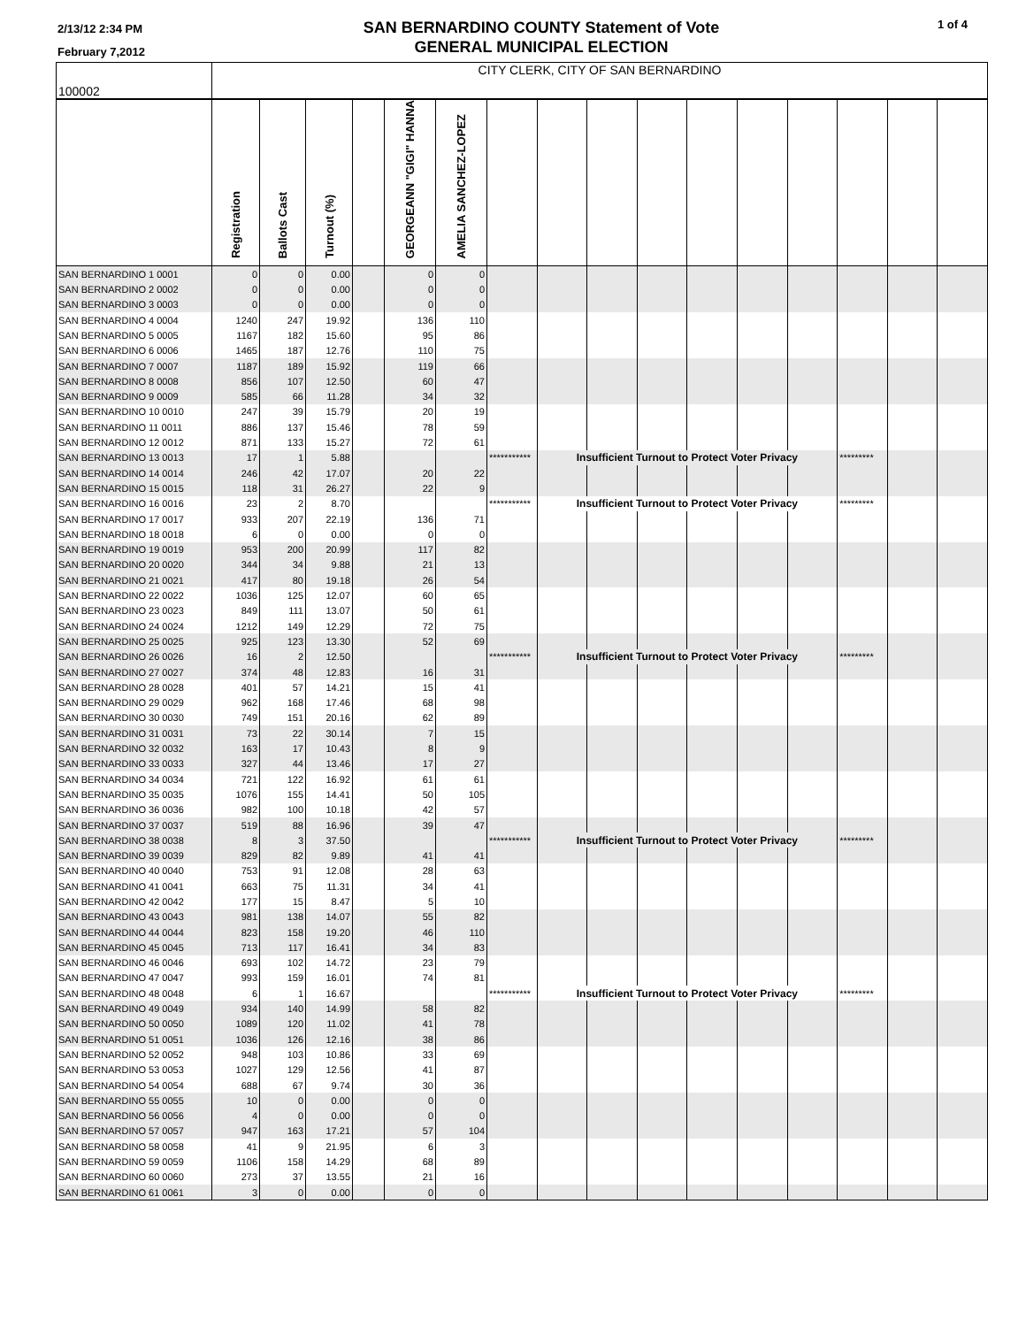2/13/12 2:34 PM
February 7,2012
SAN BERNARDINO COUNTY Statement of Vote
GENERAL MUNICIPAL ELECTION
1 of 4
| 100002 | CITY CLERK, CITY OF SAN BERNARDINO | | | | | | | | | | | | | | | |
| | Registration | Ballots Cast | Turnout (%) | | GEORGEANN "GIGI" HANNA | AMELIA SANCHEZ-LOPEZ | | | | | | | | | | |
| SAN BERNARDINO 1 0001 | 0 | 0 | 0.00 | | 0 | 0 | | | | | | | | | | |
| SAN BERNARDINO 2 0002 | 0 | 0 | 0.00 | | 0 | 0 | | | | | | | | | | |
| SAN BERNARDINO 3 0003 | 0 | 0 | 0.00 | | 0 | 0 | | | | | | | | | | |
| SAN BERNARDINO 4 0004 | 1240 | 247 | 19.92 | | 136 | 110 | | | | | | | | | | |
| SAN BERNARDINO 5 0005 | 1167 | 182 | 15.60 | | 95 | 86 | | | | | | | | | | |
| SAN BERNARDINO 6 0006 | 1465 | 187 | 12.76 | | 110 | 75 | | | | | | | | | | |
| SAN BERNARDINO 7 0007 | 1187 | 189 | 15.92 | | 119 | 66 | | | | | | | | | | |
| SAN BERNARDINO 8 0008 | 856 | 107 | 12.50 | | 60 | 47 | | | | | | | | | | |
| SAN BERNARDINO 9 0009 | 585 | 66 | 11.28 | | 34 | 32 | | | | | | | | | | |
| SAN BERNARDINO 10 0010 | 247 | 39 | 15.79 | | 20 | 19 | | | | | | | | | | |
| SAN BERNARDINO 11 0011 | 886 | 137 | 15.46 | | 78 | 59 | | | | | | | | | | |
| SAN BERNARDINO 12 0012 | 871 | 133 | 15.27 | | 72 | 61 | | | | | | | | | | |
| SAN BERNARDINO 13 0013 | 17 | 1 | 5.88 | | | | *********** | Insufficient Turnout to Protect Voter Privacy | | | | | | ********* | | |
| SAN BERNARDINO 14 0014 | 246 | 42 | 17.07 | | 20 | 22 | | | | | | | | | | |
| SAN BERNARDINO 15 0015 | 118 | 31 | 26.27 | | 22 | 9 | | | | | | | | | | |
| SAN BERNARDINO 16 0016 | 23 | 2 | 8.70 | | | | *********** | Insufficient Turnout to Protect Voter Privacy | | | | | | ********* | | |
| SAN BERNARDINO 17 0017 | 933 | 207 | 22.19 | | 136 | 71 | | | | | | | | | | |
| SAN BERNARDINO 18 0018 | 6 | 0 | 0.00 | | 0 | 0 | | | | | | | | | | |
| SAN BERNARDINO 19 0019 | 953 | 200 | 20.99 | | 117 | 82 | | | | | | | | | | |
| SAN BERNARDINO 20 0020 | 344 | 34 | 9.88 | | 21 | 13 | | | | | | | | | | |
| SAN BERNARDINO 21 0021 | 417 | 80 | 19.18 | | 26 | 54 | | | | | | | | | | |
| SAN BERNARDINO 22 0022 | 1036 | 125 | 12.07 | | 60 | 65 | | | | | | | | | | |
| SAN BERNARDINO 23 0023 | 849 | 111 | 13.07 | | 50 | 61 | | | | | | | | | | |
| SAN BERNARDINO 24 0024 | 1212 | 149 | 12.29 | | 72 | 75 | | | | | | | | | | |
| SAN BERNARDINO 25 0025 | 925 | 123 | 13.30 | | 52 | 69 | | | | | | | | | | |
| SAN BERNARDINO 26 0026 | 16 | 2 | 12.50 | | | | *********** | Insufficient Turnout to Protect Voter Privacy | | | | | | ********* | | |
| SAN BERNARDINO 27 0027 | 374 | 48 | 12.83 | | 16 | 31 | | | | | | | | | | |
| SAN BERNARDINO 28 0028 | 401 | 57 | 14.21 | | 15 | 41 | | | | | | | | | | |
| SAN BERNARDINO 29 0029 | 962 | 168 | 17.46 | | 68 | 98 | | | | | | | | | | |
| SAN BERNARDINO 30 0030 | 749 | 151 | 20.16 | | 62 | 89 | | | | | | | | | | |
| SAN BERNARDINO 31 0031 | 73 | 22 | 30.14 | | 7 | 15 | | | | | | | | | | |
| SAN BERNARDINO 32 0032 | 163 | 17 | 10.43 | | 8 | 9 | | | | | | | | | | |
| SAN BERNARDINO 33 0033 | 327 | 44 | 13.46 | | 17 | 27 | | | | | | | | | | |
| SAN BERNARDINO 34 0034 | 721 | 122 | 16.92 | | 61 | 61 | | | | | | | | | | |
| SAN BERNARDINO 35 0035 | 1076 | 155 | 14.41 | | 50 | 105 | | | | | | | | | | |
| SAN BERNARDINO 36 0036 | 982 | 100 | 10.18 | | 42 | 57 | | | | | | | | | | |
| SAN BERNARDINO 37 0037 | 519 | 88 | 16.96 | | 39 | 47 | | | | | | | | | | |
| SAN BERNARDINO 38 0038 | 8 | 3 | 37.50 | | | | *********** | Insufficient Turnout to Protect Voter Privacy | | | | | | ********* | | |
| SAN BERNARDINO 39 0039 | 829 | 82 | 9.89 | | 41 | 41 | | | | | | | | | | |
| SAN BERNARDINO 40 0040 | 753 | 91 | 12.08 | | 28 | 63 | | | | | | | | | | |
| SAN BERNARDINO 41 0041 | 663 | 75 | 11.31 | | 34 | 41 | | | | | | | | | | |
| SAN BERNARDINO 42 0042 | 177 | 15 | 8.47 | | 5 | 10 | | | | | | | | | | |
| SAN BERNARDINO 43 0043 | 981 | 138 | 14.07 | | 55 | 82 | | | | | | | | | | |
| SAN BERNARDINO 44 0044 | 823 | 158 | 19.20 | | 46 | 110 | | | | | | | | | | |
| SAN BERNARDINO 45 0045 | 713 | 117 | 16.41 | | 34 | 83 | | | | | | | | | | |
| SAN BERNARDINO 46 0046 | 693 | 102 | 14.72 | | 23 | 79 | | | | | | | | | | |
| SAN BERNARDINO 47 0047 | 993 | 159 | 16.01 | | 74 | 81 | | | | | | | | | | |
| SAN BERNARDINO 48 0048 | 6 | 1 | 16.67 | | | | *********** | Insufficient Turnout to Protect Voter Privacy | | | | | | ********* | | |
| SAN BERNARDINO 49 0049 | 934 | 140 | 14.99 | | 58 | 82 | | | | | | | | | | |
| SAN BERNARDINO 50 0050 | 1089 | 120 | 11.02 | | 41 | 78 | | | | | | | | | | |
| SAN BERNARDINO 51 0051 | 1036 | 126 | 12.16 | | 38 | 86 | | | | | | | | | | |
| SAN BERNARDINO 52 0052 | 948 | 103 | 10.86 | | 33 | 69 | | | | | | | | | | |
| SAN BERNARDINO 53 0053 | 1027 | 129 | 12.56 | | 41 | 87 | | | | | | | | | | |
| SAN BERNARDINO 54 0054 | 688 | 67 | 9.74 | | 30 | 36 | | | | | | | | | | |
| SAN BERNARDINO 55 0055 | 10 | 0 | 0.00 | | 0 | 0 | | | | | | | | | | |
| SAN BERNARDINO 56 0056 | 4 | 0 | 0.00 | | 0 | 0 | | | | | | | | | | |
| SAN BERNARDINO 57 0057 | 947 | 163 | 17.21 | | 57 | 104 | | | | | | | | | | |
| SAN BERNARDINO 58 0058 | 41 | 9 | 21.95 | | 6 | 3 | | | | | | | | | | |
| SAN BERNARDINO 59 0059 | 1106 | 158 | 14.29 | | 68 | 89 | | | | | | | | | | |
| SAN BERNARDINO 60 0060 | 273 | 37 | 13.55 | | 21 | 16 | | | | | | | | | | |
| SAN BERNARDINO 61 0061 | 3 | 0 | 0.00 | | 0 | 0 | | | | | | | | | | |